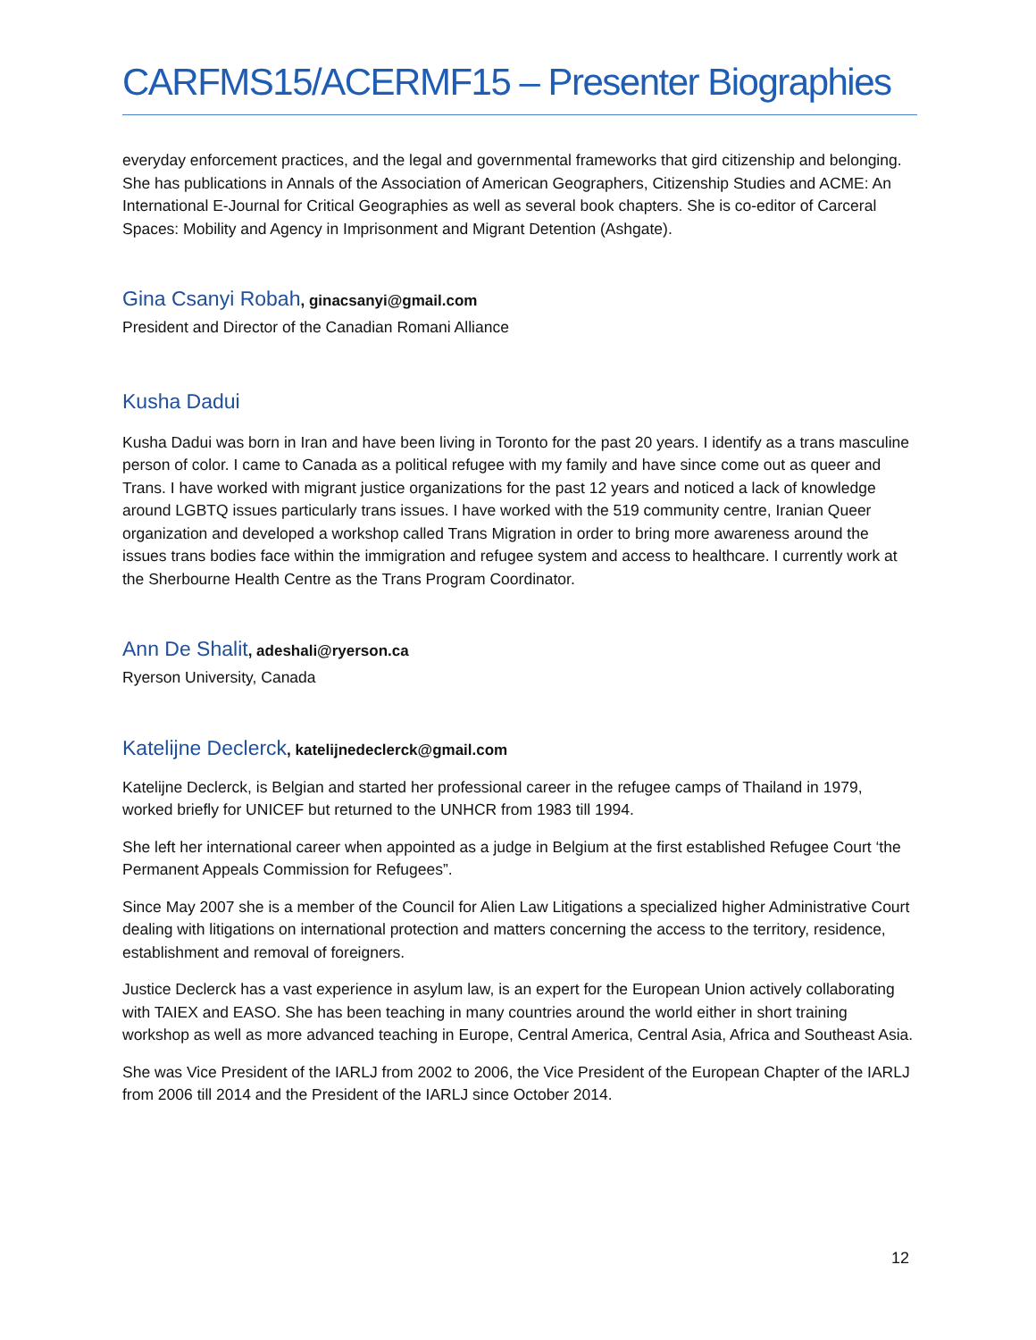CARFMS15/ACERMF15 – Presenter Biographies
everyday enforcement practices, and the legal and governmental frameworks that gird citizenship and belonging. She has publications in Annals of the Association of American Geographers, Citizenship Studies and ACME: An International E-Journal for Critical Geographies as well as several book chapters. She is co-editor of Carceral Spaces: Mobility and Agency in Imprisonment and Migrant Detention (Ashgate).
Gina Csanyi Robah, ginacsanyi@gmail.com
President and Director of the Canadian Romani Alliance
Kusha Dadui
Kusha Dadui was born in Iran and have been living in Toronto for the past 20 years. I identify as a trans masculine person of color. I came to Canada as a political refugee with my family and have since come out as queer and Trans. I have worked with migrant justice organizations for the past 12 years and noticed a lack of knowledge around LGBTQ issues particularly trans issues. I have worked with the 519 community centre, Iranian Queer organization and developed a workshop called Trans Migration in order to bring more awareness around the issues trans bodies face within the immigration and refugee system and access to healthcare. I currently work at the Sherbourne Health Centre as the Trans Program Coordinator.
Ann De Shalit, adeshali@ryerson.ca
Ryerson University, Canada
Katelijne Declerck, katelijnedeclerck@gmail.com
Katelijne Declerck, is Belgian and started her professional career in the refugee camps of Thailand in 1979, worked briefly for UNICEF but returned to the UNHCR from 1983 till 1994.
She left her international career when appointed as a judge in Belgium at the first established Refugee Court ‘the Permanent Appeals Commission for Refugees”.
Since May 2007 she is a member of the Council for Alien Law Litigations a specialized higher Administrative Court dealing with litigations on international protection and matters concerning the access to the territory, residence, establishment and removal of foreigners.
Justice Declerck has a vast experience in asylum law, is an expert for the European Union actively collaborating with TAIEX and EASO. She has been teaching in many countries around the world either in short training workshop as well as more advanced teaching in Europe, Central America, Central Asia, Africa and Southeast Asia.
She was Vice President of the IARLJ from 2002 to 2006, the Vice President of the European Chapter of the IARLJ from 2006 till 2014 and the President of the IARLJ since October 2014.
12